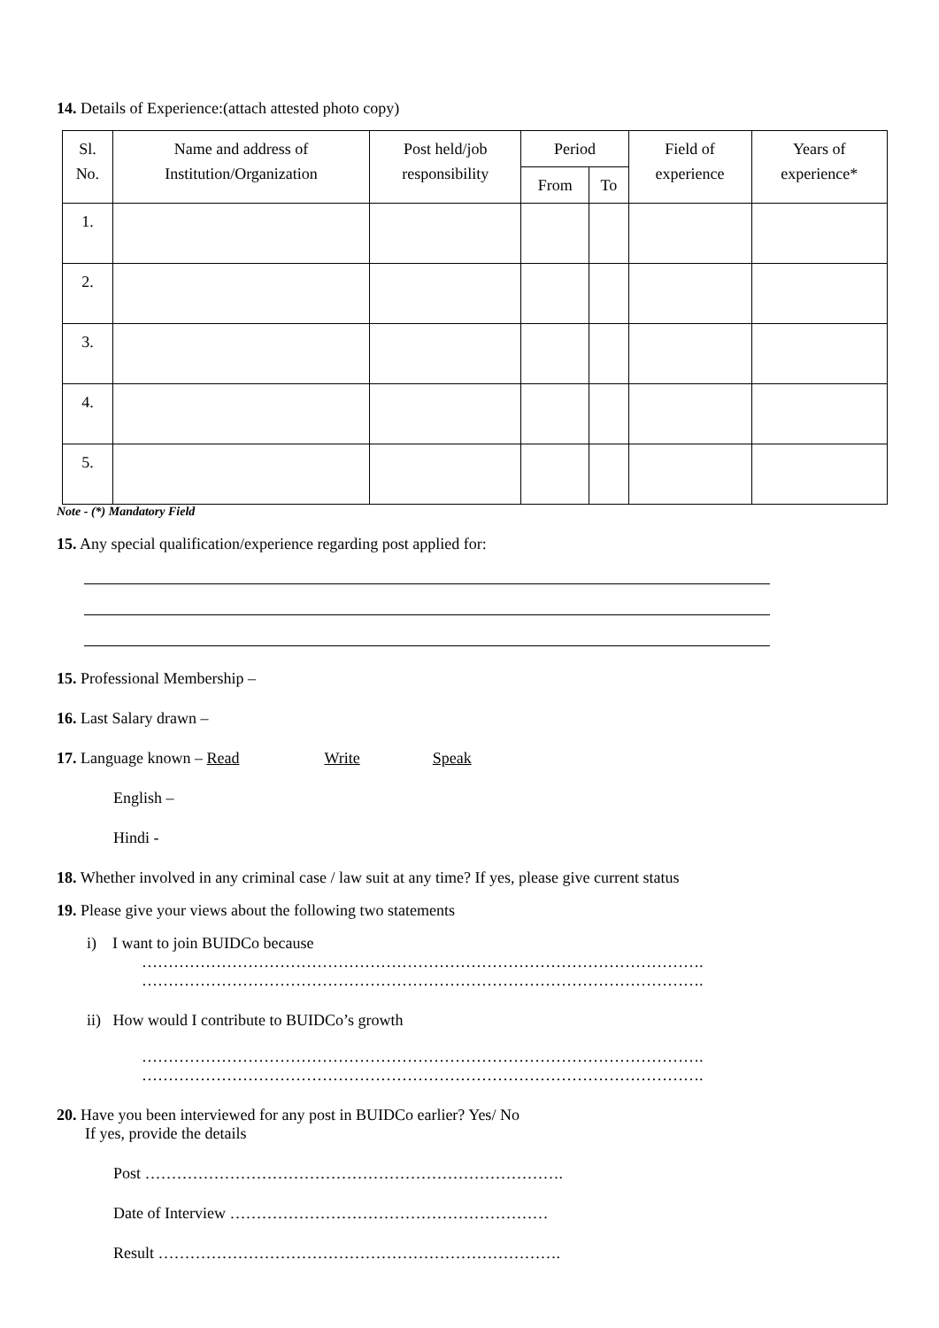14. Details of Experience:(attach attested photo copy)
| Sl. No. | Name and address of Institution/Organization | Post held/job responsibility | Period | | Field of experience | Years of experience* |
| --- | --- | --- | --- | --- | --- | --- |
| | | | From | To | | |
| 1. | | | | | | |
| 2. | | | | | | |
| 3. | | | | | | |
| 4. | | | | | | |
| 5. | | | | | | |
Note - (*) Mandatory Field
15. Any special qualification/experience regarding post applied for:
15. Professional Membership –
16. Last Salary drawn –
17. Language known – Read Write Speak
English –
Hindi -
18. Whether involved in any criminal case / law suit at any time? If yes, please give current status
19. Please give your views about the following two statements
i) I want to join BUIDCo because
…………………………………………………………………………………………….
…………………………………………………………………………………………….
ii) How would I contribute to BUIDCo’s growth
…………………………………………………………………………………………….
…………………………………………………………………………………………….
20. Have you been interviewed for any post in BUIDCo earlier? Yes/ No
If yes, provide the details
Post …………………………………………………………………….
Date of Interview ……………………………………………………
Result ………………………………………………………………….